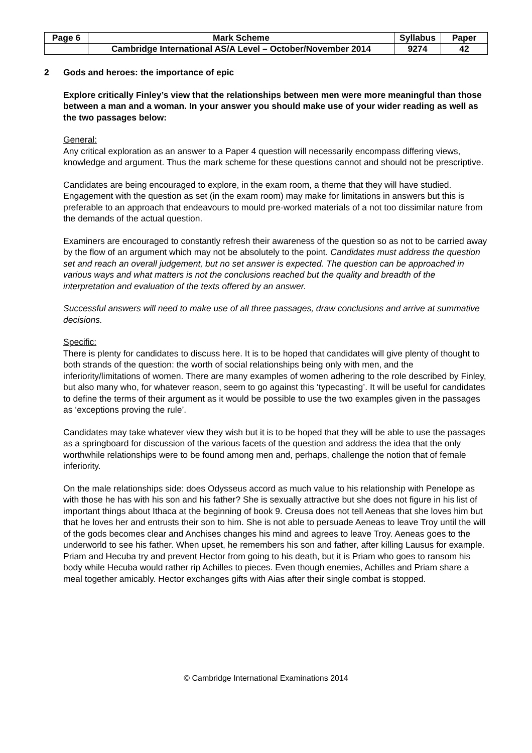| Page 6 | Mark Scheme | Syllabus | Paper |
| --- | --- | --- | --- |
| | Cambridge International AS/A Level – October/November 2014 | 9274 | 42 |
2 Gods and heroes: the importance of epic
Explore critically Finley’s view that the relationships between men were more meaningful than those between a man and a woman. In your answer you should make use of your wider reading as well as the two passages below:
General:
Any critical exploration as an answer to a Paper 4 question will necessarily encompass differing views, knowledge and argument. Thus the mark scheme for these questions cannot and should not be prescriptive.
Candidates are being encouraged to explore, in the exam room, a theme that they will have studied. Engagement with the question as set (in the exam room) may make for limitations in answers but this is preferable to an approach that endeavours to mould pre-worked materials of a not too dissimilar nature from the demands of the actual question.
Examiners are encouraged to constantly refresh their awareness of the question so as not to be carried away by the flow of an argument which may not be absolutely to the point. Candidates must address the question set and reach an overall judgement, but no set answer is expected. The question can be approached in various ways and what matters is not the conclusions reached but the quality and breadth of the interpretation and evaluation of the texts offered by an answer.
Successful answers will need to make use of all three passages, draw conclusions and arrive at summative decisions.
Specific:
There is plenty for candidates to discuss here. It is to be hoped that candidates will give plenty of thought to both strands of the question: the worth of social relationships being only with men, and the inferiority/limitations of women. There are many examples of women adhering to the role described by Finley, but also many who, for whatever reason, seem to go against this ‘typecasting’. It will be useful for candidates to define the terms of their argument as it would be possible to use the two examples given in the passages as ‘exceptions proving the rule’.
Candidates may take whatever view they wish but it is to be hoped that they will be able to use the passages as a springboard for discussion of the various facets of the question and address the idea that the only worthwhile relationships were to be found among men and, perhaps, challenge the notion that of female inferiority.
On the male relationships side: does Odysseus accord as much value to his relationship with Penelope as with those he has with his son and his father? She is sexually attractive but she does not figure in his list of important things about Ithaca at the beginning of book 9. Creusa does not tell Aeneas that she loves him but that he loves her and entrusts their son to him. She is not able to persuade Aeneas to leave Troy until the will of the gods becomes clear and Anchises changes his mind and agrees to leave Troy. Aeneas goes to the underworld to see his father. When upset, he remembers his son and father, after killing Lausus for example. Priam and Hecuba try and prevent Hector from going to his death, but it is Priam who goes to ransom his body while Hecuba would rather rip Achilles to pieces. Even though enemies, Achilles and Priam share a meal together amicably. Hector exchanges gifts with Aias after their single combat is stopped.
© Cambridge International Examinations 2014